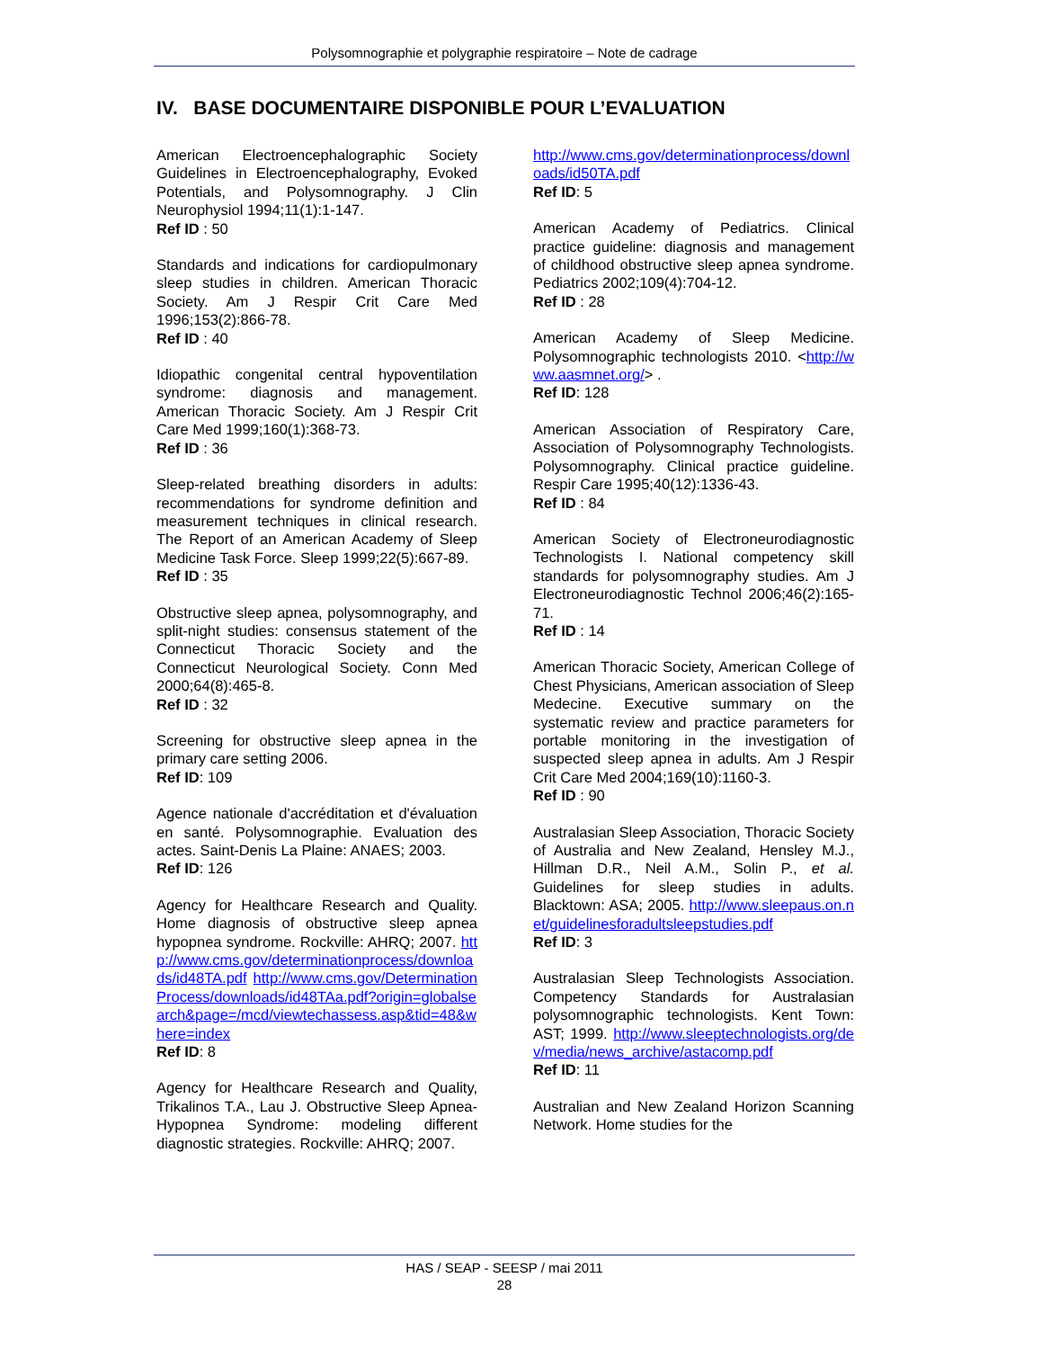Polysomnographie et polygraphie respiratoire – Note de cadrage
IV. BASE DOCUMENTAIRE DISPONIBLE POUR L’EVALUATION
American Electroencephalographic Society Guidelines in Electroencephalography, Evoked Potentials, and Polysomnography. J Clin Neurophysiol 1994;11(1):1-147.
Ref ID : 50
Standards and indications for cardiopulmonary sleep studies in children. American Thoracic Society. Am J Respir Crit Care Med 1996;153(2):866-78.
Ref ID : 40
Idiopathic congenital central hypoventilation syndrome: diagnosis and management. American Thoracic Society. Am J Respir Crit Care Med 1999;160(1):368-73.
Ref ID : 36
Sleep-related breathing disorders in adults: recommendations for syndrome definition and measurement techniques in clinical research. The Report of an American Academy of Sleep Medicine Task Force. Sleep 1999;22(5):667-89.
Ref ID : 35
Obstructive sleep apnea, polysomnography, and split-night studies: consensus statement of the Connecticut Thoracic Society and the Connecticut Neurological Society. Conn Med 2000;64(8):465-8.
Ref ID : 32
Screening for obstructive sleep apnea in the primary care setting 2006.
Ref ID: 109
Agence nationale d'accréditation et d'évaluation en santé. Polysomnographie. Evaluation des actes. Saint-Denis La Plaine: ANAES; 2003.
Ref ID: 126
Agency for Healthcare Research and Quality. Home diagnosis of obstructive sleep apnea hypopnea syndrome. Rockville: AHRQ; 2007. http://www.cms.gov/determinationprocess/downloads/id48TA.pdf http://www.cms.gov/DeterminationProcess/downloads/id48TAa.pdf?origin=globalsearch&page=/mcd/viewtechassess.asp&tid=48&where=index
Ref ID: 8
Agency for Healthcare Research and Quality, Trikalinos T.A., Lau J. Obstructive Sleep Apnea-Hypopnea Syndrome: modeling different diagnostic strategies. Rockville: AHRQ; 2007.
http://www.cms.gov/determinationprocess/downloads/id50TA.pdf
Ref ID: 5
American Academy of Pediatrics. Clinical practice guideline: diagnosis and management of childhood obstructive sleep apnea syndrome. Pediatrics 2002;109(4):704-12.
Ref ID : 28
American Academy of Sleep Medicine. Polysomnographic technologists 2010. <http://www.aasmnet.org/> .
Ref ID: 128
American Association of Respiratory Care, Association of Polysomnography Technologists. Polysomnography. Clinical practice guideline. Respir Care 1995;40(12):1336-43.
Ref ID : 84
American Society of Electroneurodiagnostic Technologists I. National competency skill standards for polysomnography studies. Am J Electroneurodiagnostic Technol 2006;46(2):165-71.
Ref ID : 14
American Thoracic Society, American College of Chest Physicians, American association of Sleep Medecine. Executive summary on the systematic review and practice parameters for portable monitoring in the investigation of suspected sleep apnea in adults. Am J Respir Crit Care Med 2004;169(10):1160-3.
Ref ID : 90
Australasian Sleep Association, Thoracic Society of Australia and New Zealand, Hensley M.J., Hillman D.R., Neil A.M., Solin P., et al. Guidelines for sleep studies in adults. Blacktown: ASA; 2005. http://www.sleepaus.on.net/guidelinesforadultsleepstudies.pdf
Ref ID: 3
Australasian Sleep Technologists Association. Competency Standards for Australasian polysomnographic technologists. Kent Town: AST; 1999. http://www.sleeptechnologists.org/dev/media/news_archive/astacomp.pdf
Ref ID: 11
Australian and New Zealand Horizon Scanning Network. Home studies for the
HAS / SEAP - SEESP / mai 2011
28